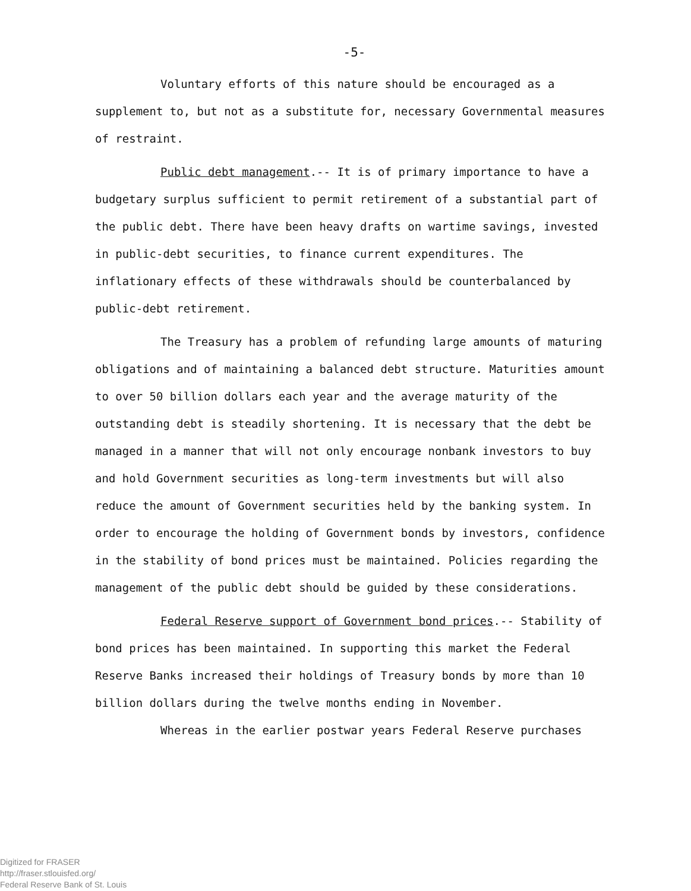-5-
Voluntary efforts of this nature should be encouraged as a supplement to, but not as a substitute for, necessary Governmental measures of restraint.
Public debt management.-- It is of primary importance to have a budgetary surplus sufficient to permit retirement of a substantial part of the public debt. There have been heavy drafts on wartime savings, invested in public-debt securities, to finance current expenditures. The inflationary effects of these withdrawals should be counterbalanced by public-debt retirement.
The Treasury has a problem of refunding large amounts of maturing obligations and of maintaining a balanced debt structure. Maturities amount to over 50 billion dollars each year and the average maturity of the outstanding debt is steadily shortening. It is necessary that the debt be managed in a manner that will not only encourage nonbank investors to buy and hold Government securities as long-term investments but will also reduce the amount of Government securities held by the banking system. In order to encourage the holding of Government bonds by investors, confidence in the stability of bond prices must be maintained. Policies regarding the management of the public debt should be guided by these considerations.
Federal Reserve support of Government bond prices.-- Stability of bond prices has been maintained. In supporting this market the Federal Reserve Banks increased their holdings of Treasury bonds by more than 10 billion dollars during the twelve months ending in November.
Whereas in the earlier postwar years Federal Reserve purchases
Digitized for FRASER
http://fraser.stlouisfed.org/
Federal Reserve Bank of St. Louis